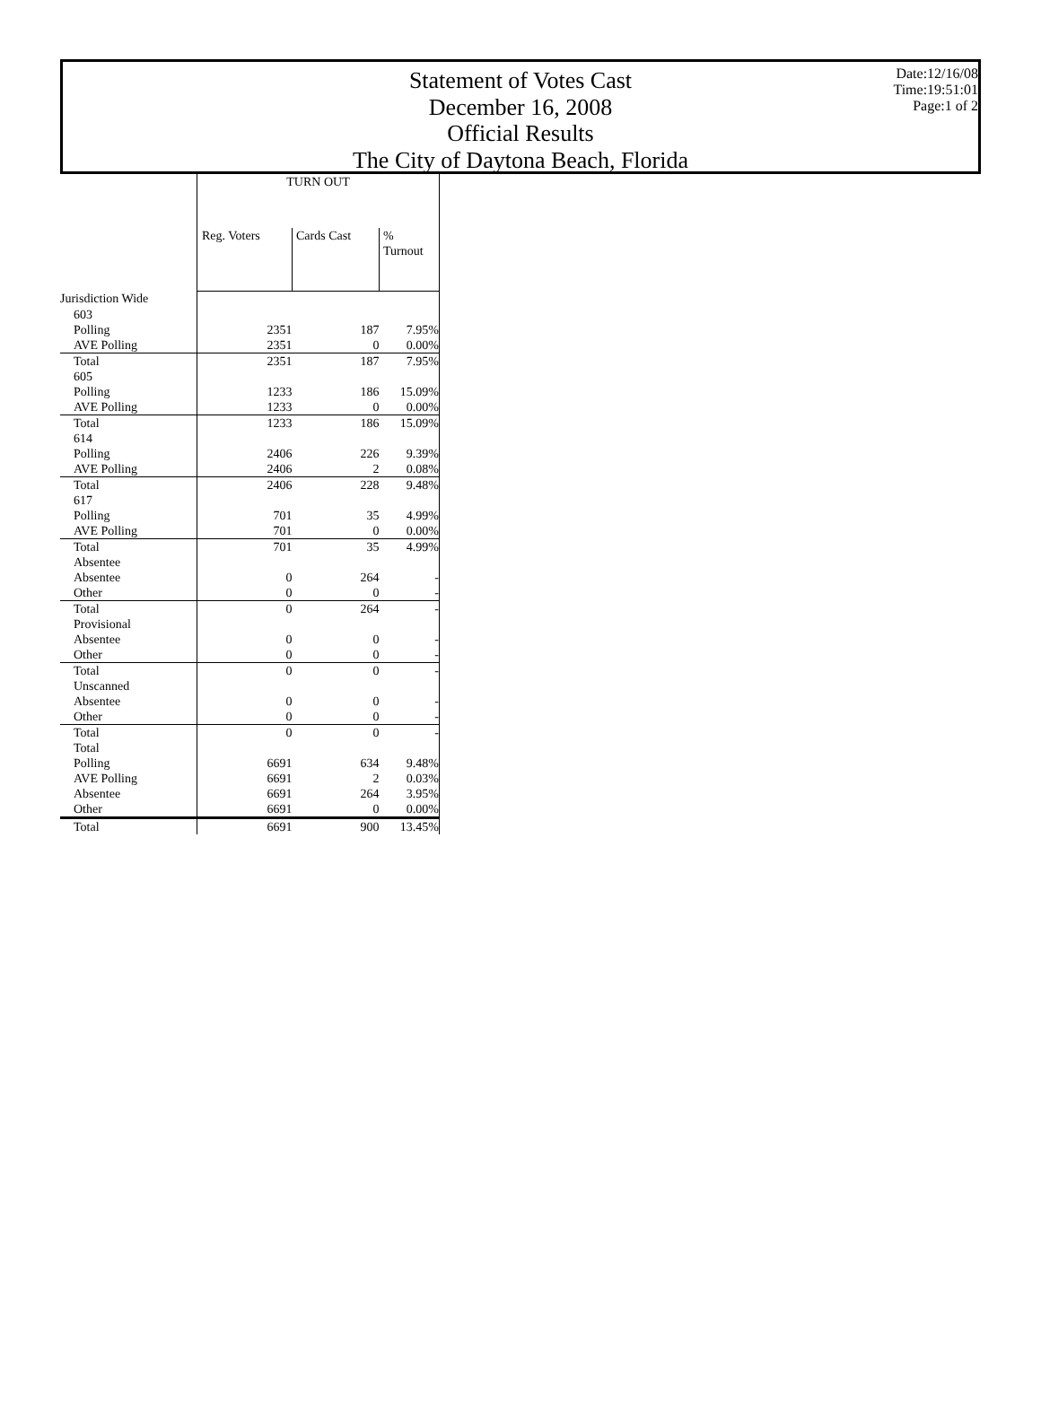Statement of Votes Cast
December 16, 2008
Official Results
The City of Daytona Beach, Florida
Date:12/16/08
Time:19:51:01
Page:1 of 2
| | TURN OUT | | |
| | Reg. Voters | Cards Cast | % Turnout |
| Jurisdiction Wide | | | |
| 603 | | | |
| Polling | 2351 | 187 | 7.95% |
| AVE Polling | 2351 | 0 | 0.00% |
| Total | 2351 | 187 | 7.95% |
| 605 | | | |
| Polling | 1233 | 186 | 15.09% |
| AVE Polling | 1233 | 0 | 0.00% |
| Total | 1233 | 186 | 15.09% |
| 614 | | | |
| Polling | 2406 | 226 | 9.39% |
| AVE Polling | 2406 | 2 | 0.08% |
| Total | 2406 | 228 | 9.48% |
| 617 | | | |
| Polling | 701 | 35 | 4.99% |
| AVE Polling | 701 | 0 | 0.00% |
| Total | 701 | 35 | 4.99% |
| Absentee | | | |
| Absentee | 0 | 264 | - |
| Other | 0 | 0 | - |
| Total | 0 | 264 | - |
| Provisional | | | |
| Absentee | 0 | 0 | - |
| Other | 0 | 0 | - |
| Total | 0 | 0 | - |
| Unscanned | | | |
| Absentee | 0 | 0 | - |
| Other | 0 | 0 | - |
| Total | 0 | 0 | - |
| Total | | | |
| Polling | 6691 | 634 | 9.48% |
| AVE Polling | 6691 | 2 | 0.03% |
| Absentee | 6691 | 264 | 3.95% |
| Other | 6691 | 0 | 0.00% |
| Total | 6691 | 900 | 13.45% |